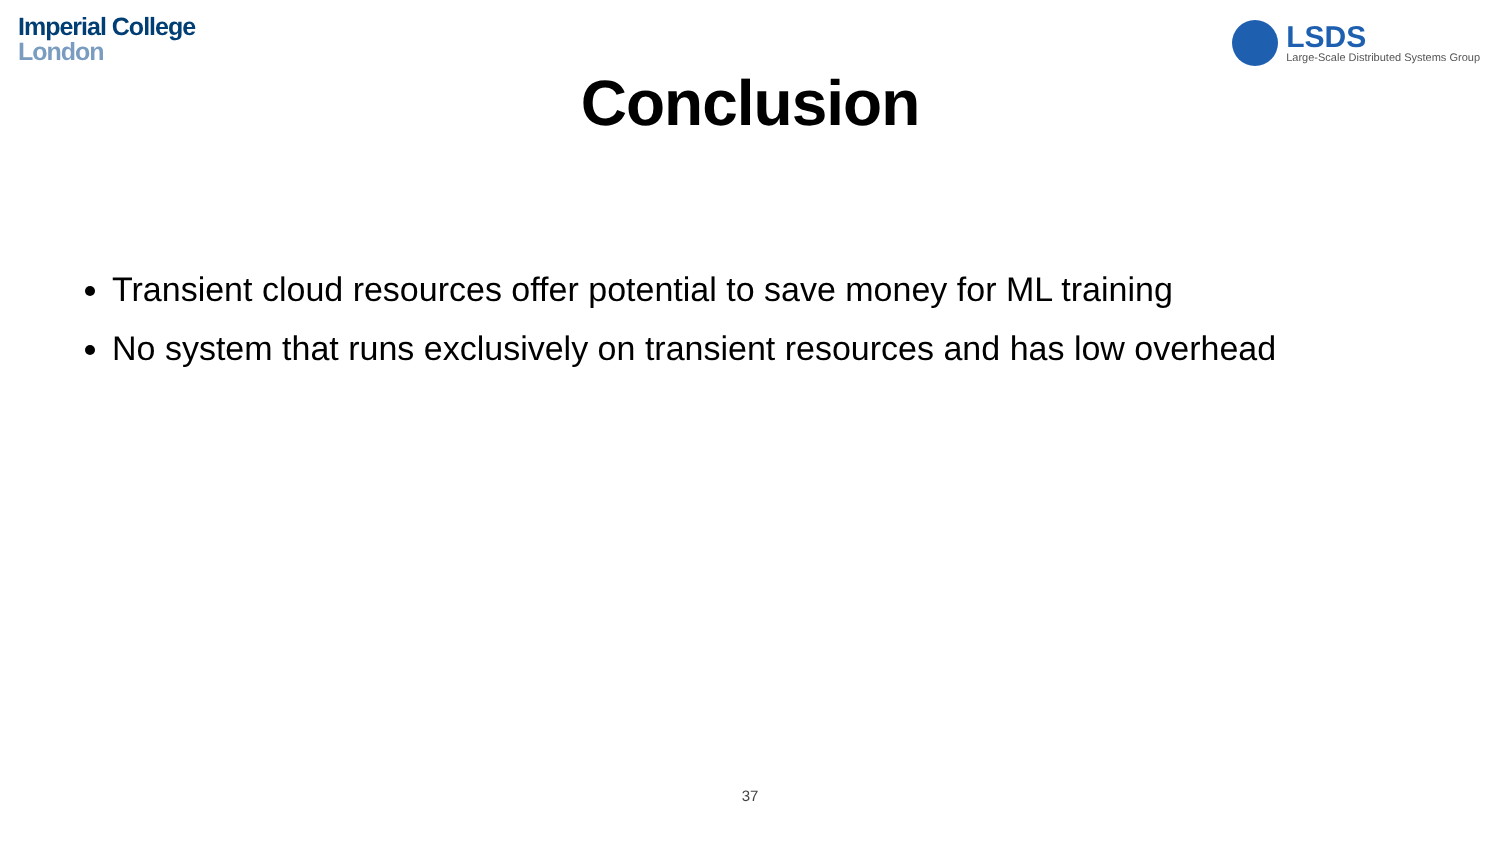Imperial College
London
LSDS
Large-Scale Distributed Systems Group
Conclusion
Transient cloud resources offer potential to save money for ML training
No system that runs exclusively on transient resources and has low overhead
37